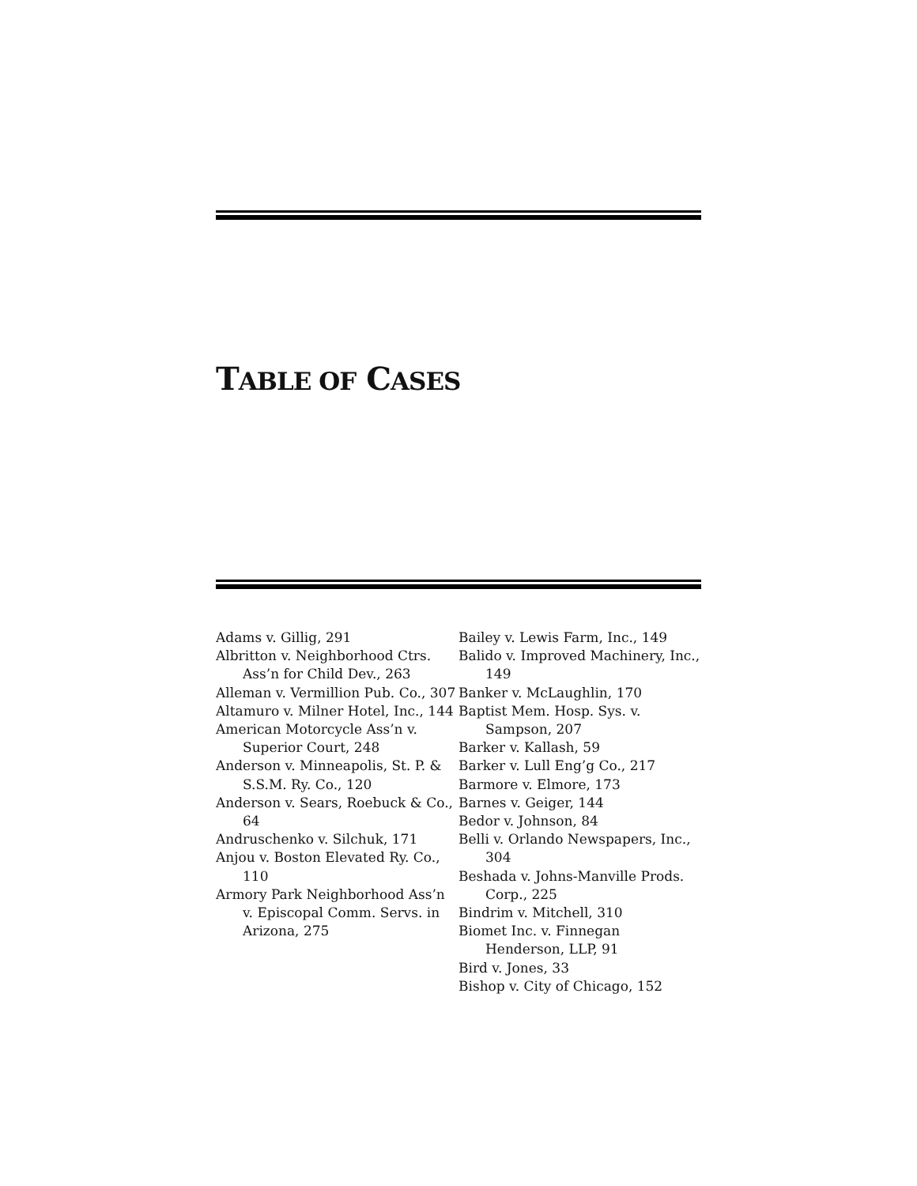TABLE OF CASES
Adams v. Gillig, 291
Albritton v. Neighborhood Ctrs. Ass’n for Child Dev., 263
Alleman v. Vermillion Pub. Co., 307
Altamuro v. Milner Hotel, Inc., 144
American Motorcycle Ass’n v. Superior Court, 248
Anderson v. Minneapolis, St. P. & S.S.M. Ry. Co., 120
Anderson v. Sears, Roebuck & Co., 64
Andruschenko v. Silchuk, 171
Anjou v. Boston Elevated Ry. Co., 110
Armory Park Neighborhood Ass’n v. Episcopal Comm. Servs. in Arizona, 275
Bailey v. Lewis Farm, Inc., 149
Balido v. Improved Machinery, Inc., 149
Banker v. McLaughlin, 170
Baptist Mem. Hosp. Sys. v. Sampson, 207
Barker v. Kallash, 59
Barker v. Lull Eng’g Co., 217
Barmore v. Elmore, 173
Barnes v. Geiger, 144
Bedor v. Johnson, 84
Belli v. Orlando Newspapers, Inc., 304
Beshada v. Johns-Manville Prods. Corp., 225
Bindrim v. Mitchell, 310
Biomet Inc. v. Finnegan Henderson, LLP, 91
Bird v. Jones, 33
Bishop v. City of Chicago, 152